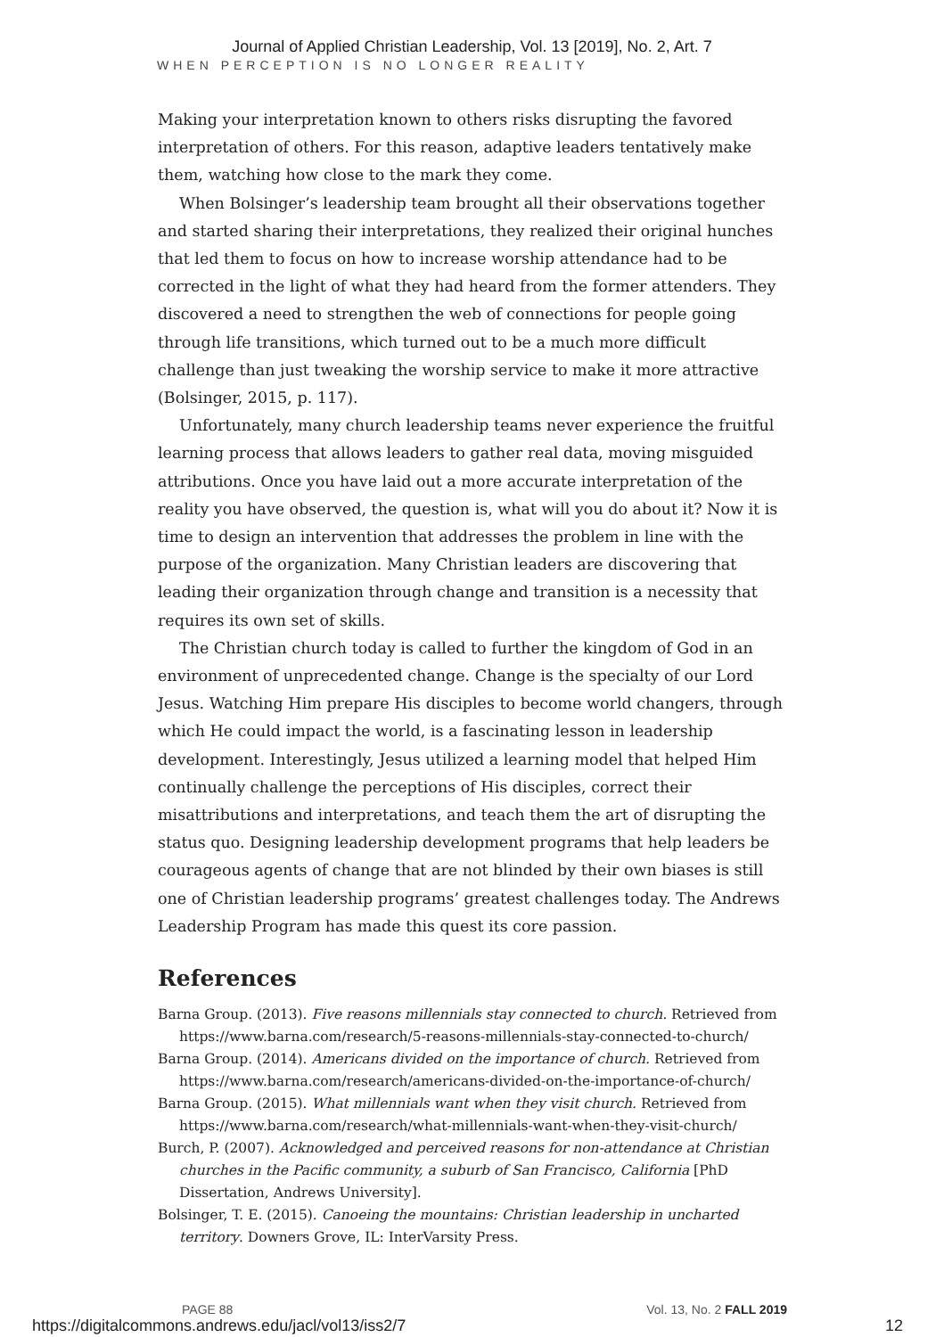Journal of Applied Christian Leadership, Vol. 13 [2019], No. 2, Art. 7
WHEN PERCEPTION IS NO LONGER REALITY
Making your interpretation known to others risks disrupting the favored interpretation of others. For this reason, adaptive leaders tentatively make them, watching how close to the mark they come.
When Bolsinger’s leadership team brought all their observations together and started sharing their interpretations, they realized their original hunches that led them to focus on how to increase worship attendance had to be corrected in the light of what they had heard from the former attenders. They discovered a need to strengthen the web of connections for people going through life transitions, which turned out to be a much more difficult challenge than just tweaking the worship service to make it more attractive (Bolsinger, 2015, p. 117).
Unfortunately, many church leadership teams never experience the fruitful learning process that allows leaders to gather real data, moving misguided attributions. Once you have laid out a more accurate interpretation of the reality you have observed, the question is, what will you do about it? Now it is time to design an intervention that addresses the problem in line with the purpose of the organization. Many Christian leaders are discovering that leading their organization through change and transition is a necessity that requires its own set of skills.
The Christian church today is called to further the kingdom of God in an environment of unprecedented change. Change is the specialty of our Lord Jesus. Watching Him prepare His disciples to become world changers, through which He could impact the world, is a fascinating lesson in leadership development. Interestingly, Jesus utilized a learning model that helped Him continually challenge the perceptions of His disciples, correct their misattributions and interpretations, and teach them the art of disrupting the status quo. Designing leadership development programs that help leaders be courageous agents of change that are not blinded by their own biases is still one of Christian leadership programs’ greatest challenges today. The Andrews Leadership Program has made this quest its core passion.
References
Barna Group. (2013). Five reasons millennials stay connected to church. Retrieved from https://www.barna.com/research/5-reasons-millennials-stay-connected-to-church/
Barna Group. (2014). Americans divided on the importance of church. Retrieved from https://www.barna.com/research/americans-divided-on-the-importance-of-church/
Barna Group. (2015). What millennials want when they visit church. Retrieved from https://www.barna.com/research/what-millennials-want-when-they-visit-church/
Burch, P. (2007). Acknowledged and perceived reasons for non-attendance at Christian churches in the Pacific community, a suburb of San Francisco, California [PhD Dissertation, Andrews University].
Bolsinger, T. E. (2015). Canoeing the mountains: Christian leadership in uncharted territory. Downers Grove, IL: InterVarsity Press.
PAGE 88 Vol. 13, No. 2 FALL 2019
https://digitalcommons.andrews.edu/jacl/vol13/iss2/7 12